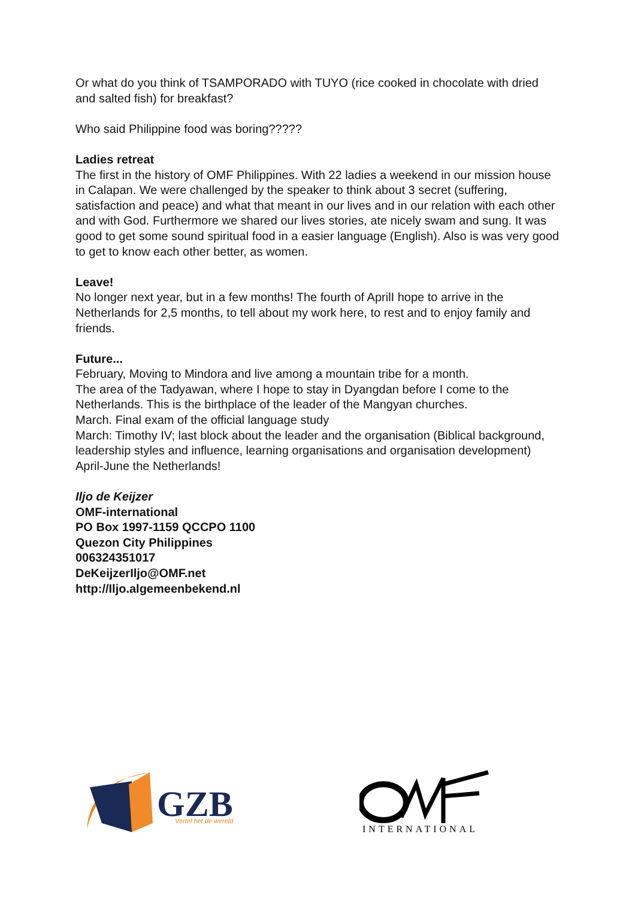Or what do you think of TSAMPORADO with TUYO (rice cooked in chocolate with dried and salted fish) for breakfast?
Who said Philippine food was boring?????
Ladies retreat
The first in the history of OMF Philippines. With 22 ladies a weekend in our mission house in Calapan. We were challenged by the speaker to think about 3 secret (suffering, satisfaction and peace) and what that meant in our lives and in our relation with each other and with God. Furthermore we shared our lives stories, ate nicely swam and sung. It was good to get some sound spiritual food in a easier language (English). Also is was very good to get to know each other better, as women.
Leave!
No longer next year, but in a few months! The fourth of AprilI hope to arrive in the Netherlands for 2,5 months, to tell about my work here, to rest and to enjoy family and friends.
Future...
February, Moving to Mindora and live among a mountain tribe for a month.
The area of the Tadyawan, where I hope to stay in Dyangdan before I come to the Netherlands. This is the birthplace of the leader of the Mangyan churches.
March. Final exam of the official language study
March: Timothy IV; last block about the leader and the organisation (Biblical background, leadership styles and influence, learning organisations and organisation development)
April-June the Netherlands!
Iljo de Keijzer
OMF-international
PO Box 1997-1159 QCCPO 1100
Quezon City Philippines
006324351017
DeKeijzerIljo@OMF.net
http://Iljo.algemeenbekend.nl
GZB
Vertel het de wereld
INTERNATIONAL